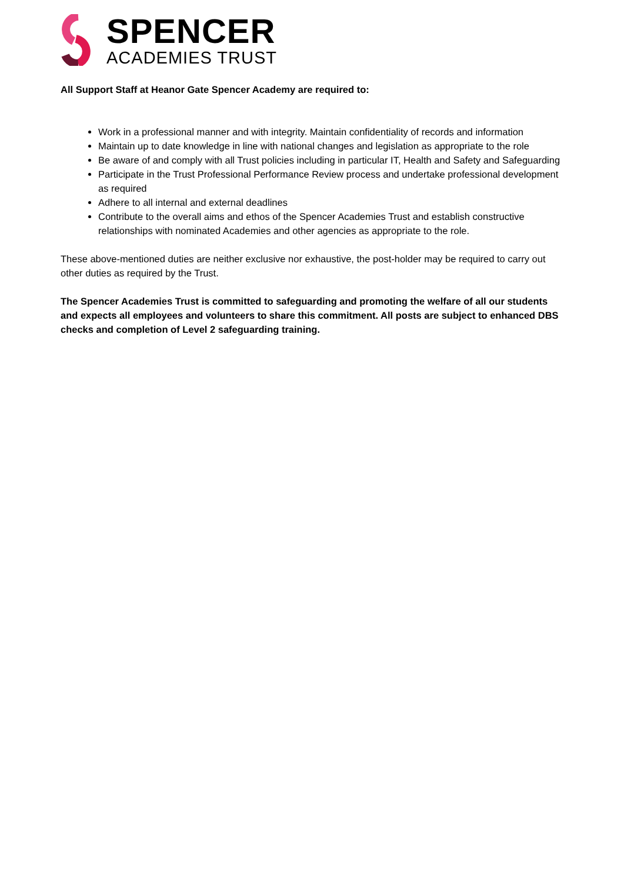SPENCER
ACADEMIES TRUST
All Support Staff at Heanor Gate Spencer Academy are required to:
Work in a professional manner and with integrity. Maintain confidentiality of records and information
Maintain up to date knowledge in line with national changes and legislation as appropriate to the role
Be aware of and comply with all Trust policies including in particular IT, Health and Safety and Safeguarding
Participate in the Trust Professional Performance Review process and undertake professional development as required
Adhere to all internal and external deadlines
Contribute to the overall aims and ethos of the Spencer Academies Trust and establish constructive relationships with nominated Academies and other agencies as appropriate to the role.
These above-mentioned duties are neither exclusive nor exhaustive, the post-holder may be required to carry out other duties as required by the Trust.
The Spencer Academies Trust is committed to safeguarding and promoting the welfare of all our students and expects all employees and volunteers to share this commitment. All posts are subject to enhanced DBS checks and completion of Level 2 safeguarding training.